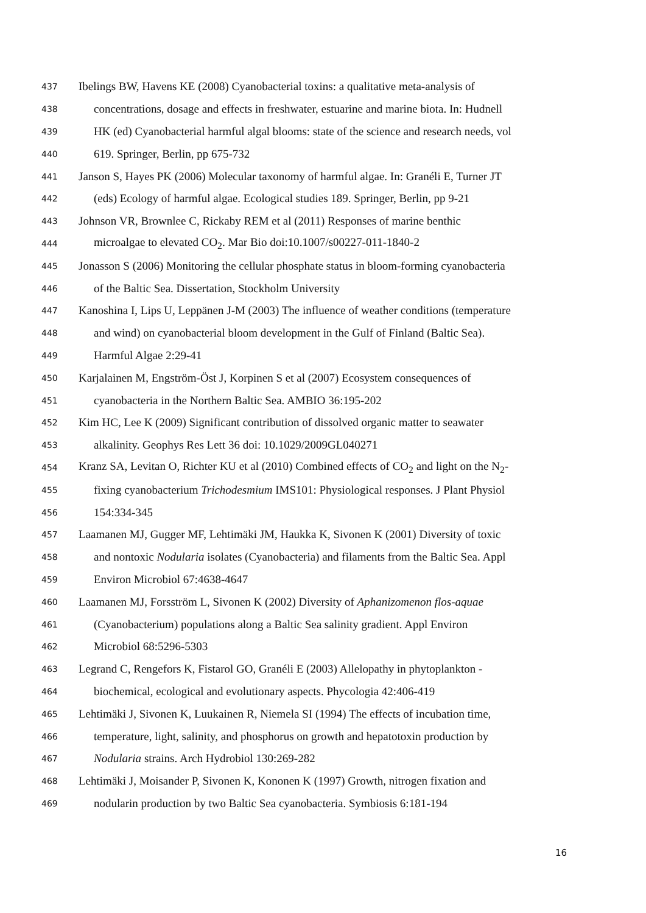437 Ibelings BW, Havens KE (2008) Cyanobacterial toxins: a qualitative meta-analysis of
438 concentrations, dosage and effects in freshwater, estuarine and marine biota. In: Hudnell
439 HK (ed) Cyanobacterial harmful algal blooms: state of the science and research needs, vol
440 619. Springer, Berlin, pp 675-732
441 Janson S, Hayes PK (2006) Molecular taxonomy of harmful algae. In: Granéli E, Turner JT
442 (eds) Ecology of harmful algae. Ecological studies 189. Springer, Berlin, pp 9-21
443 Johnson VR, Brownlee C, Rickaby REM et al (2011) Responses of marine benthic
444 microalgae to elevated CO<sub>2</sub>. Mar Bio doi:10.1007/s00227-011-1840-2
445 Jonasson S (2006) Monitoring the cellular phosphate status in bloom-forming cyanobacteria
446 of the Baltic Sea. Dissertation, Stockholm University
447 Kanoshina I, Lips U, Leppänen J-M (2003) The influence of weather conditions (temperature
448 and wind) on cyanobacterial bloom development in the Gulf of Finland (Baltic Sea).
449 Harmful Algae 2:29-41
450 Karjalainen M, Engström-Öst J, Korpinen S et al (2007) Ecosystem consequences of
451 cyanobacteria in the Northern Baltic Sea. AMBIO 36:195-202
452 Kim HC, Lee K (2009) Significant contribution of dissolved organic matter to seawater
453 alkalinity. Geophys Res Lett 36 doi: 10.1029/2009GL040271
454 Kranz SA, Levitan O, Richter KU et al (2010) Combined effects of CO<sub>2</sub> and light on the N<sub>2</sub>-
455 fixing cyanobacterium Trichodesmium IMS101: Physiological responses. J Plant Physiol
456 154:334-345
457 Laamanen MJ, Gugger MF, Lehtimäki JM, Haukka K, Sivonen K (2001) Diversity of toxic
458 and nontoxic Nodularia isolates (Cyanobacteria) and filaments from the Baltic Sea. Appl
459 Environ Microbiol 67:4638-4647
460 Laamanen MJ, Forsström L, Sivonen K (2002) Diversity of Aphanizomenon flos-aquae
461 (Cyanobacterium) populations along a Baltic Sea salinity gradient. Appl Environ
462 Microbiol 68:5296-5303
463 Legrand C, Rengefors K, Fistarol GO, Granéli E (2003) Allelopathy in phytoplankton -
464 biochemical, ecological and evolutionary aspects. Phycologia 42:406-419
465 Lehtimäki J, Sivonen K, Luukainen R, Niemela SI (1994) The effects of incubation time,
466 temperature, light, salinity, and phosphorus on growth and hepatotoxin production by
467 Nodularia strains. Arch Hydrobiol 130:269-282
468 Lehtimäki J, Moisander P, Sivonen K, Kononen K (1997) Growth, nitrogen fixation and
469 nodularin production by two Baltic Sea cyanobacteria. Symbiosis 6:181-194
16